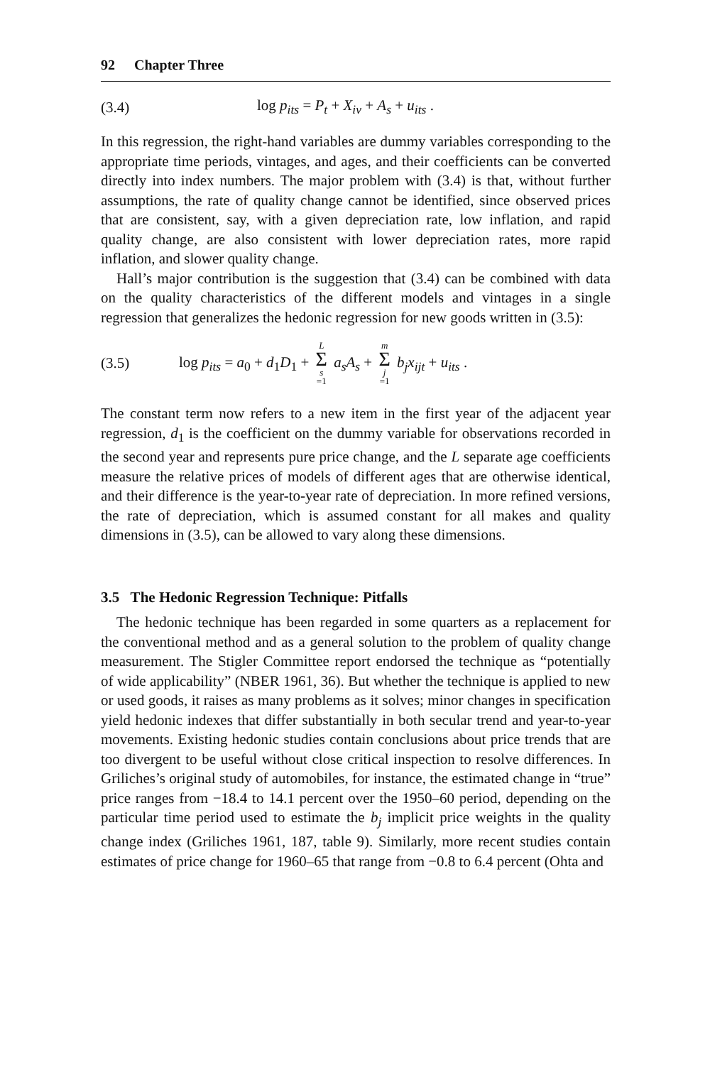92 Chapter Three
(3.4) log p<sub>its</sub> = P<sub>t</sub> + X<sub>iv</sub> + A<sub>s</sub> + u<sub>its</sub> .
In this regression, the right-hand variables are dummy variables corresponding to the appropriate time periods, vintages, and ages, and their coefficients can be converted directly into index numbers. The major problem with (3.4) is that, without further assumptions, the rate of quality change cannot be identified, since observed prices that are consistent, say, with a given depreciation rate, low inflation, and rapid quality change, are also consistent with lower depreciation rates, more rapid inflation, and slower quality change.
Hall’s major contribution is the suggestion that (3.4) can be combined with data on the quality characteristics of the different models and vintages in a single regression that generalizes the hedonic regression for new goods written in (3.5):
(3.5) log p<sub>its</sub> = a<sub>0</sub> + d<sub>1</sub>D<sub>1</sub> + L Σ s =1 a<sub>s</sub>A<sub>s</sub> + m Σ j =1 b<sub>j</sub>x<sub>ijt</sub> + u<sub>its</sub> .
The constant term now refers to a new item in the first year of the adjacent year regression, d<sub>1</sub> is the coefficient on the dummy variable for observations recorded in the second year and represents pure price change, and the L separate age coefficients measure the relative prices of models of different ages that are otherwise identical, and their difference is the year-to-year rate of depreciation. In more refined versions, the rate of depreciation, which is assumed constant for all makes and quality dimensions in (3.5), can be allowed to vary along these dimensions.
3.5 The Hedonic Regression Technique: Pitfalls
The hedonic technique has been regarded in some quarters as a replacement for the conventional method and as a general solution to the problem of quality change measurement. The Stigler Committee report endorsed the technique as “potentially of wide applicability” (NBER 1961, 36). But whether the technique is applied to new or used goods, it raises as many problems as it solves; minor changes in specification yield hedonic indexes that differ substantially in both secular trend and year-to-year movements. Existing hedonic studies contain conclusions about price trends that are too divergent to be useful without close critical inspection to resolve differences. In Griliches’s original study of automobiles, for instance, the estimated change in “true” price ranges from −18.4 to 14.1 percent over the 1950–60 period, depending on the particular time period used to estimate the b<sub>j</sub> implicit price weights in the quality change index (Griliches 1961, 187, table 9). Similarly, more recent studies contain estimates of price change for 1960–65 that range from −0.8 to 6.4 percent (Ohta and